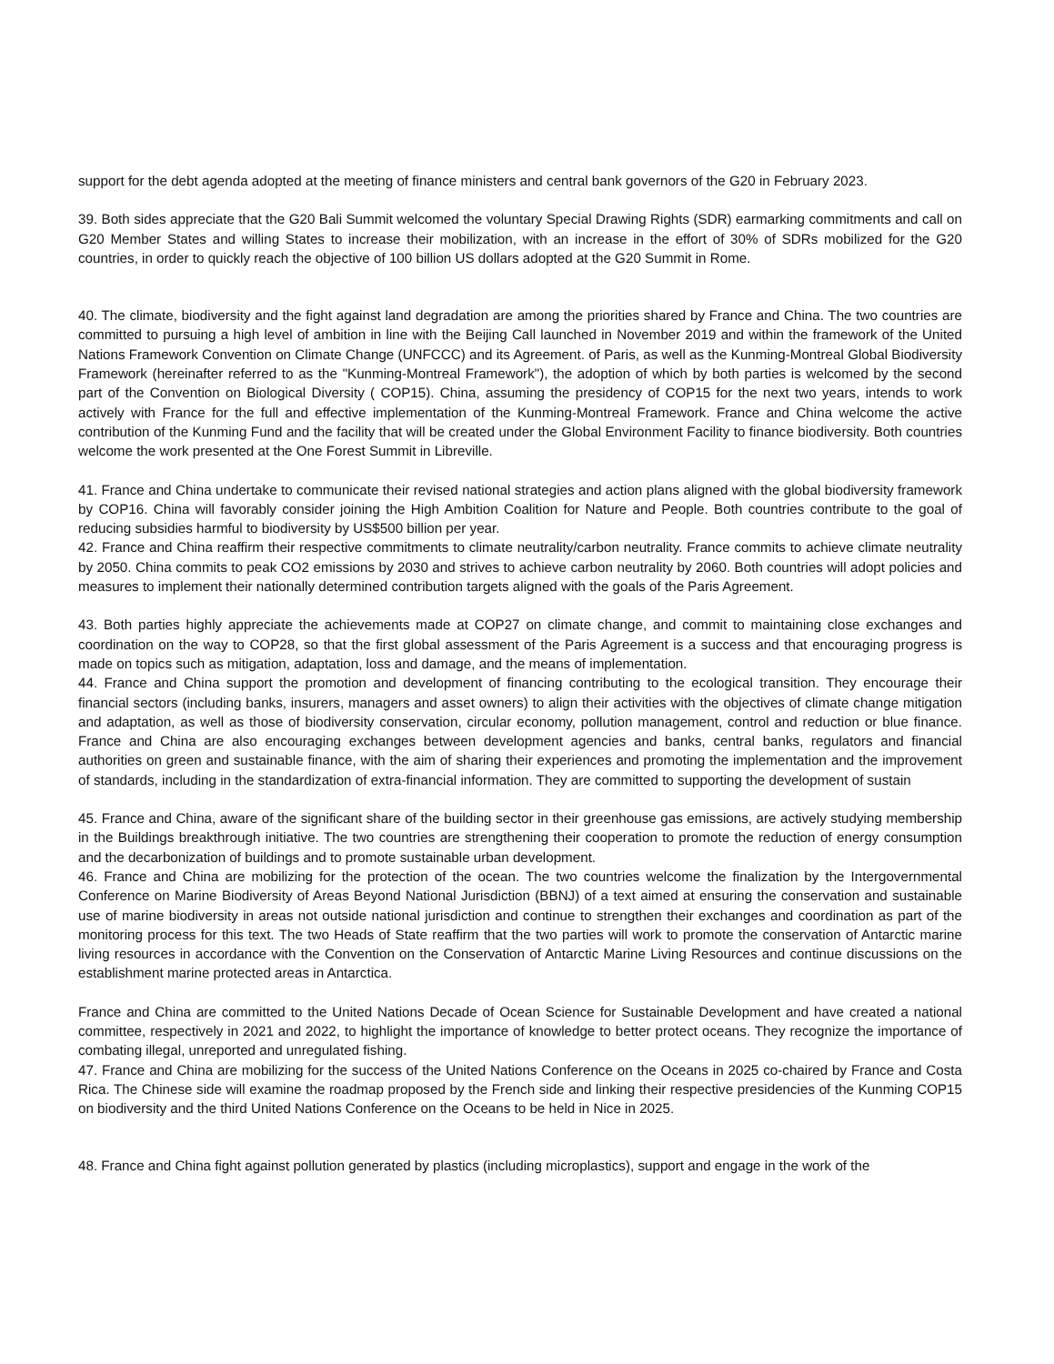support for the debt agenda adopted at the meeting of finance ministers and central bank governors of the G20 in February 2023.
39. Both sides appreciate that the G20 Bali Summit welcomed the voluntary Special Drawing Rights (SDR) earmarking commitments and call on G20 Member States and willing States to increase their mobilization, with an increase in the effort of 30% of SDRs mobilized for the G20 countries, in order to quickly reach the objective of 100 billion US dollars adopted at the G20 Summit in Rome.
40. The climate, biodiversity and the fight against land degradation are among the priorities shared by France and China. The two countries are committed to pursuing a high level of ambition in line with the Beijing Call launched in November 2019 and within the framework of the United Nations Framework Convention on Climate Change (UNFCCC) and its Agreement. of Paris, as well as the Kunming-Montreal Global Biodiversity Framework (hereinafter referred to as the "Kunming-Montreal Framework"), the adoption of which by both parties is welcomed by the second part of the Convention on Biological Diversity ( COP15). China, assuming the presidency of COP15 for the next two years, intends to work actively with France for the full and effective implementation of the Kunming-Montreal Framework. France and China welcome the active contribution of the Kunming Fund and the facility that will be created under the Global Environment Facility to finance biodiversity. Both countries welcome the work presented at the One Forest Summit in Libreville.
41. France and China undertake to communicate their revised national strategies and action plans aligned with the global biodiversity framework by COP16. China will favorably consider joining the High Ambition Coalition for Nature and People. Both countries contribute to the goal of reducing subsidies harmful to biodiversity by US$500 billion per year.
42. France and China reaffirm their respective commitments to climate neutrality/carbon neutrality. France commits to achieve climate neutrality by 2050. China commits to peak CO2 emissions by 2030 and strives to achieve carbon neutrality by 2060. Both countries will adopt policies and measures to implement their nationally determined contribution targets aligned with the goals of the Paris Agreement.
43. Both parties highly appreciate the achievements made at COP27 on climate change, and commit to maintaining close exchanges and coordination on the way to COP28, so that the first global assessment of the Paris Agreement is a success and that encouraging progress is made on topics such as mitigation, adaptation, loss and damage, and the means of implementation.
44. France and China support the promotion and development of financing contributing to the ecological transition. They encourage their financial sectors (including banks, insurers, managers and asset owners) to align their activities with the objectives of climate change mitigation and adaptation, as well as those of biodiversity conservation, circular economy, pollution management, control and reduction or blue finance. France and China are also encouraging exchanges between development agencies and banks, central banks, regulators and financial authorities on green and sustainable finance, with the aim of sharing their experiences and promoting the implementation and the improvement of standards, including in the standardization of extra-financial information. They are committed to supporting the development of sustain
45. France and China, aware of the significant share of the building sector in their greenhouse gas emissions, are actively studying membership in the Buildings breakthrough initiative. The two countries are strengthening their cooperation to promote the reduction of energy consumption and the decarbonization of buildings and to promote sustainable urban development.
46. France and China are mobilizing for the protection of the ocean. The two countries welcome the finalization by the Intergovernmental Conference on Marine Biodiversity of Areas Beyond National Jurisdiction (BBNJ) of a text aimed at ensuring the conservation and sustainable use of marine biodiversity in areas not outside national jurisdiction and continue to strengthen their exchanges and coordination as part of the monitoring process for this text. The two Heads of State reaffirm that the two parties will work to promote the conservation of Antarctic marine living resources in accordance with the Convention on the Conservation of Antarctic Marine Living Resources and continue discussions on the establishment marine protected areas in Antarctica.
France and China are committed to the United Nations Decade of Ocean Science for Sustainable Development and have created a national committee, respectively in 2021 and 2022, to highlight the importance of knowledge to better protect oceans. They recognize the importance of combating illegal, unreported and unregulated fishing.
47. France and China are mobilizing for the success of the United Nations Conference on the Oceans in 2025 co-chaired by France and Costa Rica. The Chinese side will examine the roadmap proposed by the French side and linking their respective presidencies of the Kunming COP15 on biodiversity and the third United Nations Conference on the Oceans to be held in Nice in 2025.
48. France and China fight against pollution generated by plastics (including microplastics), support and engage in the work of the